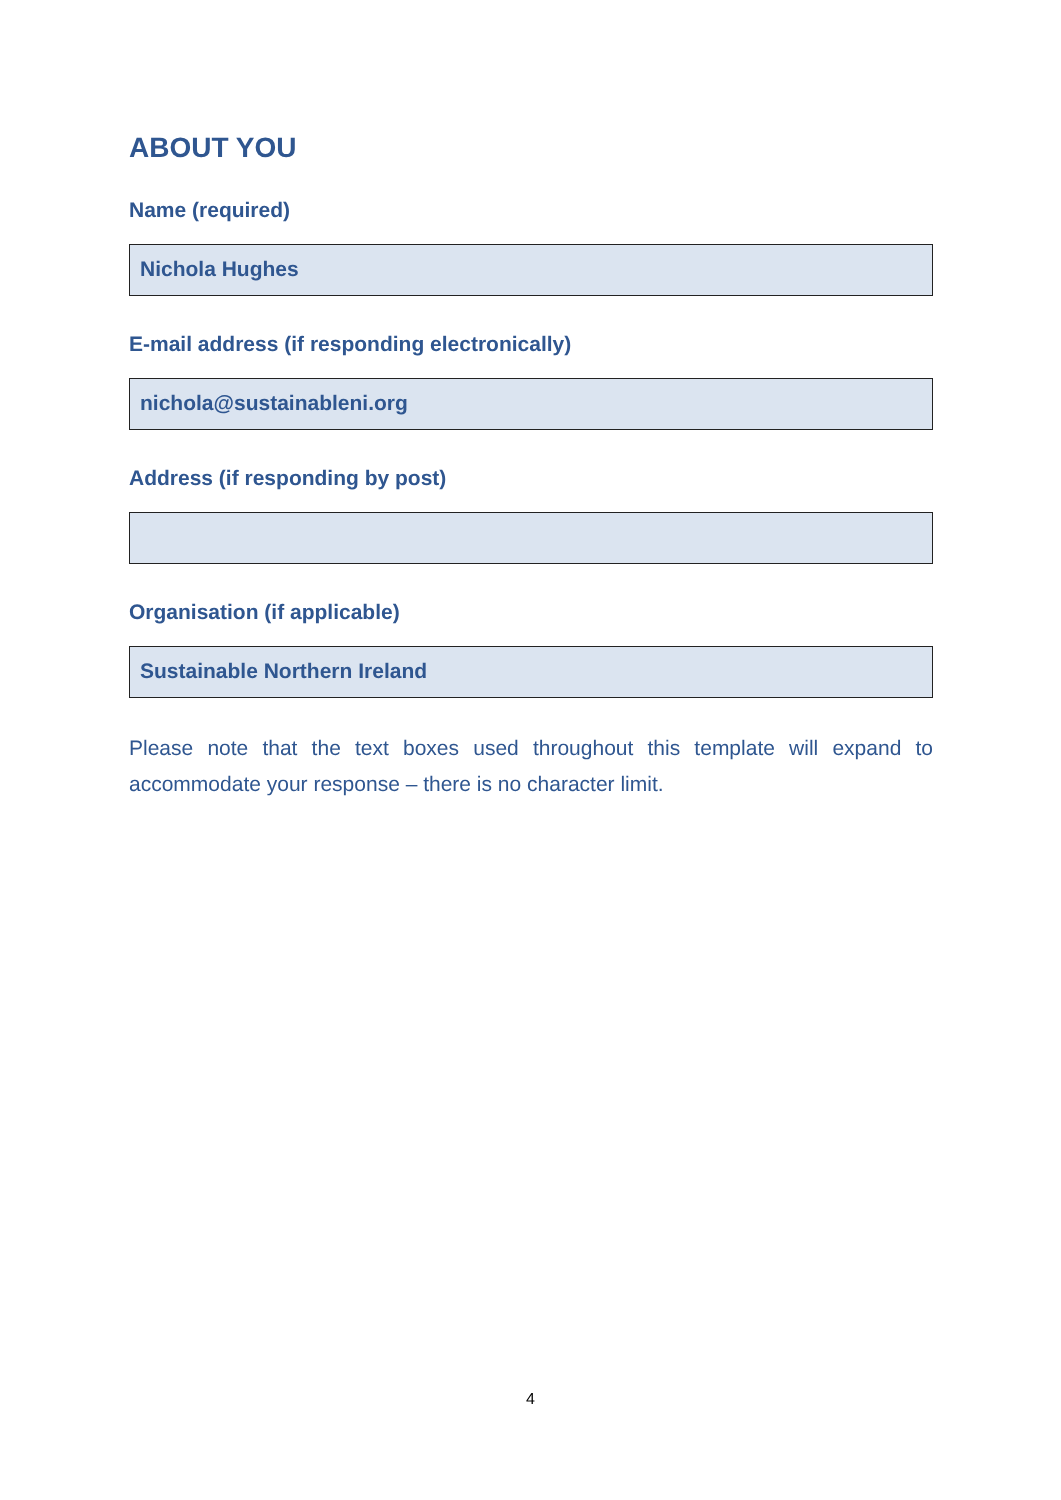ABOUT YOU
Name (required)
Nichola Hughes
E-mail address (if responding electronically)
nichola@sustainableni.org
Address (if responding by post)
Organisation (if applicable)
Sustainable Northern Ireland
Please note that the text boxes used throughout this template will expand to accommodate your response – there is no character limit.
4